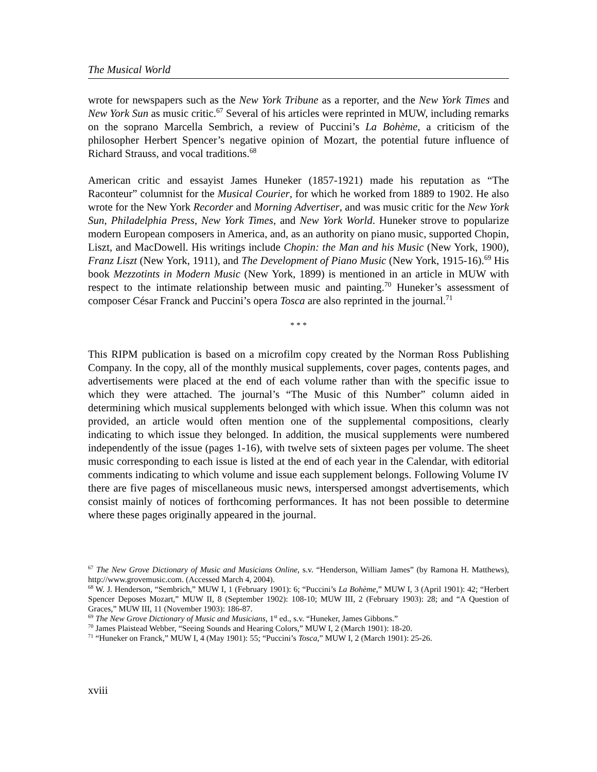The Musical World
wrote for newspapers such as the New York Tribune as a reporter, and the New York Times and New York Sun as music critic.<sup>67</sup> Several of his articles were reprinted in MUW, including remarks on the soprano Marcella Sembrich, a review of Puccini’s La Bohème, a criticism of the philosopher Herbert Spencer’s negative opinion of Mozart, the potential future influence of Richard Strauss, and vocal traditions.<sup>68</sup>
American critic and essayist James Huneker (1857-1921) made his reputation as “The Raconteur” columnist for the Musical Courier, for which he worked from 1889 to 1902. He also wrote for the New York Recorder and Morning Advertiser, and was music critic for the New York Sun, Philadelphia Press, New York Times, and New York World. Huneker strove to popularize modern European composers in America, and, as an authority on piano music, supported Chopin, Liszt, and MacDowell. His writings include Chopin: the Man and his Music (New York, 1900), Franz Liszt (New York, 1911), and The Development of Piano Music (New York, 1915-16).<sup>69</sup> His book Mezzotints in Modern Music (New York, 1899) is mentioned in an article in MUW with respect to the intimate relationship between music and painting.<sup>70</sup> Huneker’s assessment of composer César Franck and Puccini’s opera Tosca are also reprinted in the journal.<sup>71</sup>
* * *
This RIPM publication is based on a microfilm copy created by the Norman Ross Publishing Company. In the copy, all of the monthly musical supplements, cover pages, contents pages, and advertisements were placed at the end of each volume rather than with the specific issue to which they were attached. The journal’s “The Music of this Number” column aided in determining which musical supplements belonged with which issue. When this column was not provided, an article would often mention one of the supplemental compositions, clearly indicating to which issue they belonged. In addition, the musical supplements were numbered independently of the issue (pages 1-16), with twelve sets of sixteen pages per volume. The sheet music corresponding to each issue is listed at the end of each year in the Calendar, with editorial comments indicating to which volume and issue each supplement belongs. Following Volume IV there are five pages of miscellaneous music news, interspersed amongst advertisements, which consist mainly of notices of forthcoming performances. It has not been possible to determine where these pages originally appeared in the journal.
<sup>67</sup> The New Grove Dictionary of Music and Musicians Online, s.v. “Henderson, William James” (by Ramona H. Matthews), http://www.grovemusic.com. (Accessed March 4, 2004).
<sup>68</sup> W. J. Henderson, “Sembrich,” MUW I, 1 (February 1901): 6; “Puccini’s La Bohème,” MUW I, 3 (April 1901): 42; “Herbert Spencer Deposes Mozart,” MUW II, 8 (September 1902): 108-10; MUW III, 2 (February 1903): 28; and “A Question of Graces,” MUW III, 11 (November 1903): 186-87.
<sup>69</sup> The New Grove Dictionary of Music and Musicians, 1<sup>st</sup> ed., s.v. “Huneker, James Gibbons.”
<sup>70</sup> James Plaistead Webber, “Seeing Sounds and Hearing Colors,” MUW I, 2 (March 1901): 18-20.
<sup>71</sup> “Huneker on Franck,” MUW I, 4 (May 1901): 55; “Puccini’s Tosca,” MUW I, 2 (March 1901): 25-26.
xviii